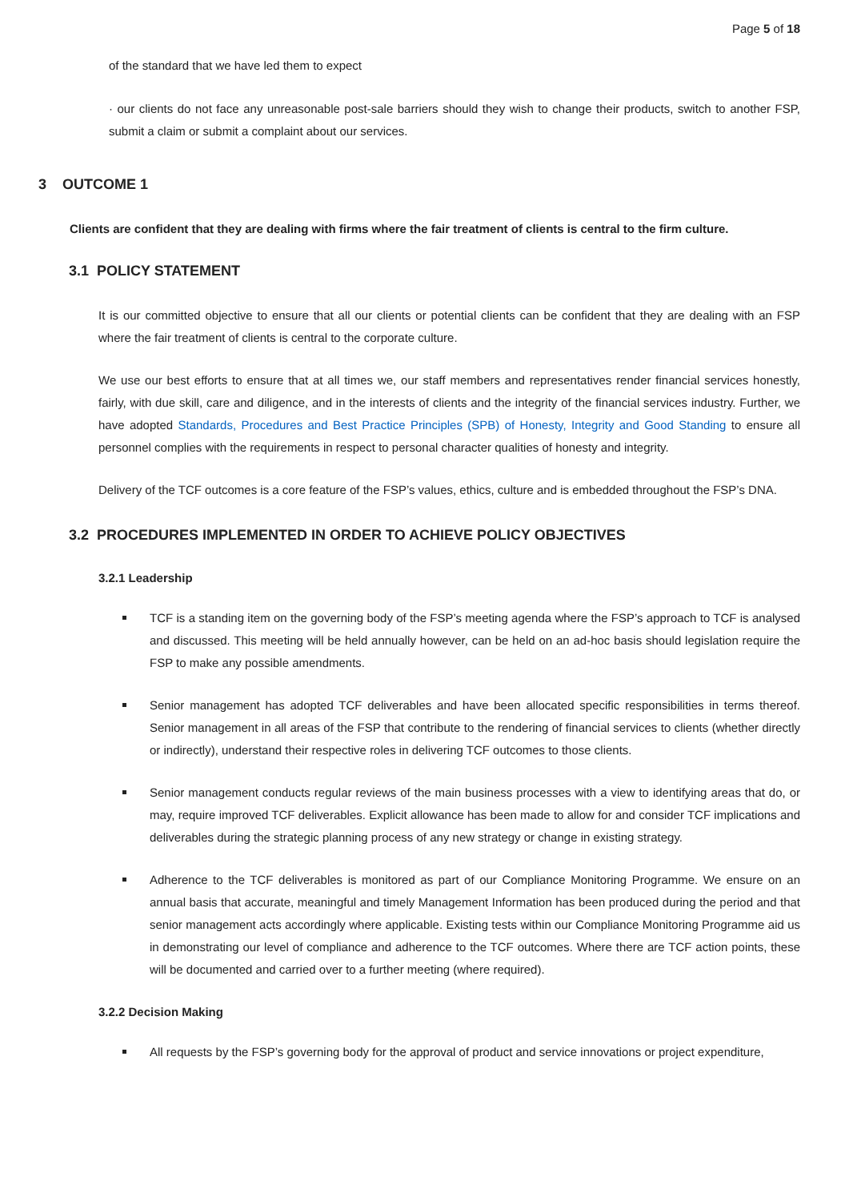Page 5 of 18
of the standard that we have led them to expect
· our clients do not face any unreasonable post-sale barriers should they wish to change their products, switch to another FSP, submit a claim or submit a complaint about our services.
3 OUTCOME 1
Clients are confident that they are dealing with firms where the fair treatment of clients is central to the firm culture.
3.1 POLICY STATEMENT
It is our committed objective to ensure that all our clients or potential clients can be confident that they are dealing with an FSP where the fair treatment of clients is central to the corporate culture.
We use our best efforts to ensure that at all times we, our staff members and representatives render financial services honestly, fairly, with due skill, care and diligence, and in the interests of clients and the integrity of the financial services industry. Further, we have adopted Standards, Procedures and Best Practice Principles (SPB) of Honesty, Integrity and Good Standing to ensure all personnel complies with the requirements in respect to personal character qualities of honesty and integrity.
Delivery of the TCF outcomes is a core feature of the FSP’s values, ethics, culture and is embedded throughout the FSP’s DNA.
3.2 PROCEDURES IMPLEMENTED IN ORDER TO ACHIEVE POLICY OBJECTIVES
3.2.1 Leadership
TCF is a standing item on the governing body of the FSP’s meeting agenda where the FSP’s approach to TCF is analysed and discussed. This meeting will be held annually however, can be held on an ad-hoc basis should legislation require the FSP to make any possible amendments.
Senior management has adopted TCF deliverables and have been allocated specific responsibilities in terms thereof. Senior management in all areas of the FSP that contribute to the rendering of financial services to clients (whether directly or indirectly), understand their respective roles in delivering TCF outcomes to those clients.
Senior management conducts regular reviews of the main business processes with a view to identifying areas that do, or may, require improved TCF deliverables. Explicit allowance has been made to allow for and consider TCF implications and deliverables during the strategic planning process of any new strategy or change in existing strategy.
Adherence to the TCF deliverables is monitored as part of our Compliance Monitoring Programme. We ensure on an annual basis that accurate, meaningful and timely Management Information has been produced during the period and that senior management acts accordingly where applicable. Existing tests within our Compliance Monitoring Programme aid us in demonstrating our level of compliance and adherence to the TCF outcomes. Where there are TCF action points, these will be documented and carried over to a further meeting (where required).
3.2.2 Decision Making
All requests by the FSP’s governing body for the approval of product and service innovations or project expenditure,